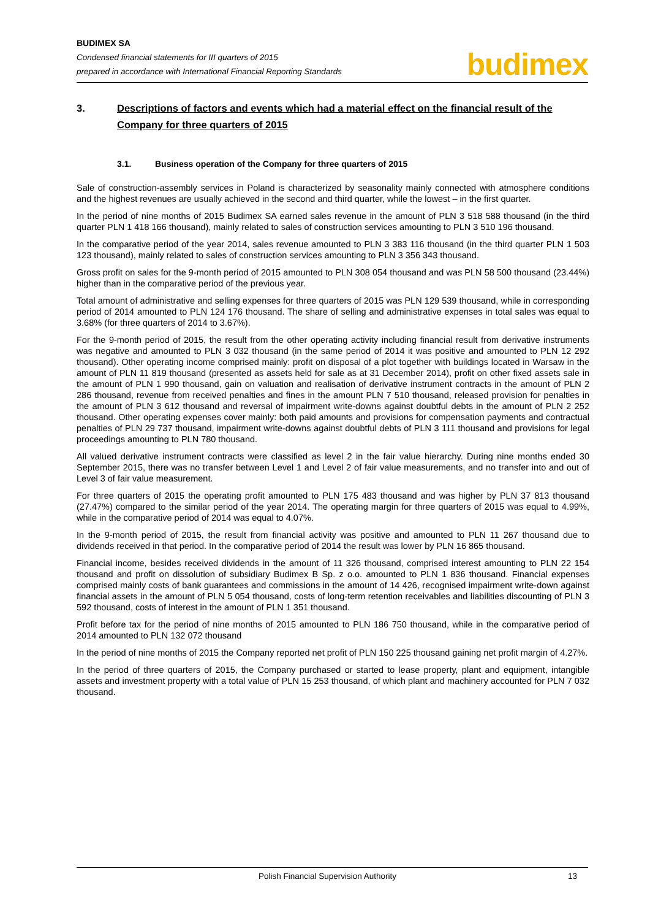BUDIMEX SA
Condensed financial statements for III quarters of 2015
prepared in accordance with International Financial Reporting Standards
budimex
3. Descriptions of factors and events which had a material effect on the financial result of the Company for three quarters of 2015
3.1. Business operation of the Company for three quarters of 2015
Sale of construction-assembly services in Poland is characterized by seasonality mainly connected with atmosphere conditions and the highest revenues are usually achieved in the second and third quarter, while the lowest – in the first quarter.
In the period of nine months of 2015 Budimex SA earned sales revenue in the amount of PLN 3 518 588 thousand (in the third quarter PLN 1 418 166 thousand), mainly related to sales of construction services amounting to PLN 3 510 196 thousand.
In the comparative period of the year 2014, sales revenue amounted to PLN 3 383 116 thousand (in the third quarter PLN 1 503 123 thousand), mainly related to sales of construction services amounting to PLN 3 356 343 thousand.
Gross profit on sales for the 9-month period of 2015 amounted to PLN 308 054 thousand and was PLN 58 500 thousand (23.44%) higher than in the comparative period of the previous year.
Total amount of administrative and selling expenses for three quarters of 2015 was PLN 129 539 thousand, while in corresponding period of 2014 amounted to PLN 124 176 thousand. The share of selling and administrative expenses in total sales was equal to 3.68% (for three quarters of 2014 to 3.67%).
For the 9-month period of 2015, the result from the other operating activity including financial result from derivative instruments was negative and amounted to PLN 3 032 thousand (in the same period of 2014 it was positive and amounted to PLN 12 292 thousand). Other operating income comprised mainly: profit on disposal of a plot together with buildings located in Warsaw in the amount of PLN 11 819 thousand (presented as assets held for sale as at 31 December 2014), profit on other fixed assets sale in the amount of PLN 1 990 thousand, gain on valuation and realisation of derivative instrument contracts in the amount of PLN 2 286 thousand, revenue from received penalties and fines in the amount PLN 7 510 thousand, released provision for penalties in the amount of PLN 3 612 thousand and reversal of impairment write-downs against doubtful debts in the amount of PLN 2 252 thousand. Other operating expenses cover mainly: both paid amounts and provisions for compensation payments and contractual penalties of PLN 29 737 thousand, impairment write-downs against doubtful debts of PLN 3 111 thousand and provisions for legal proceedings amounting to PLN 780 thousand.
All valued derivative instrument contracts were classified as level 2 in the fair value hierarchy. During nine months ended 30 September 2015, there was no transfer between Level 1 and Level 2 of fair value measurements, and no transfer into and out of Level 3 of fair value measurement.
For three quarters of 2015 the operating profit amounted to PLN 175 483 thousand and was higher by PLN 37 813 thousand (27.47%) compared to the similar period of the year 2014. The operating margin for three quarters of 2015 was equal to 4.99%, while in the comparative period of 2014 was equal to 4.07%.
In the 9-month period of 2015, the result from financial activity was positive and amounted to PLN 11 267 thousand due to dividends received in that period. In the comparative period of 2014 the result was lower by PLN 16 865 thousand.
Financial income, besides received dividends in the amount of 11 326 thousand, comprised interest amounting to PLN 22 154 thousand and profit on dissolution of subsidiary Budimex B Sp. z o.o. amounted to PLN 1 836 thousand. Financial expenses comprised mainly costs of bank guarantees and commissions in the amount of 14 426, recognised impairment write-down against financial assets in the amount of PLN 5 054 thousand, costs of long-term retention receivables and liabilities discounting of PLN 3 592 thousand, costs of interest in the amount of PLN 1 351 thousand.
Profit before tax for the period of nine months of 2015 amounted to PLN 186 750 thousand, while in the comparative period of 2014 amounted to PLN 132 072 thousand
In the period of nine months of 2015 the Company reported net profit of PLN 150 225 thousand gaining net profit margin of 4.27%.
In the period of three quarters of 2015, the Company purchased or started to lease property, plant and equipment, intangible assets and investment property with a total value of PLN 15 253 thousand, of which plant and machinery accounted for PLN 7 032 thousand.
Polish Financial Supervision Authority 13